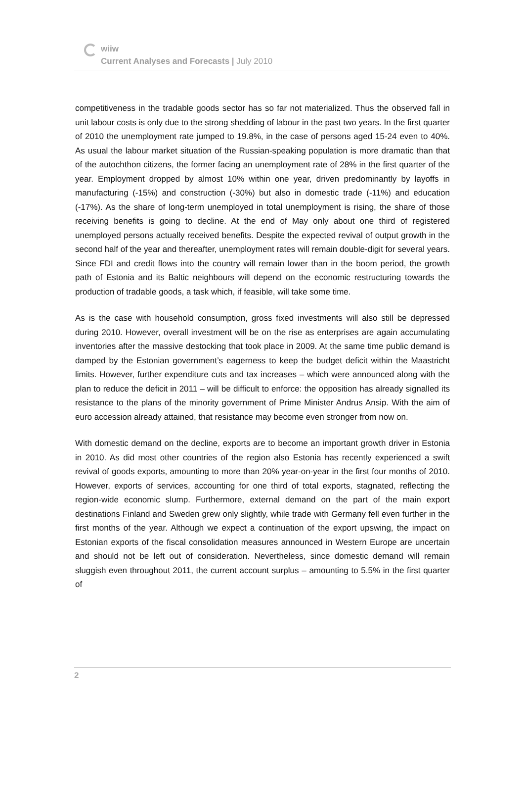wiiw
Current Analyses and Forecasts | July 2010
competitiveness in the tradable goods sector has so far not materialized. Thus the observed fall in unit labour costs is only due to the strong shedding of labour in the past two years. In the first quarter of 2010 the unemployment rate jumped to 19.8%, in the case of persons aged 15-24 even to 40%. As usual the labour market situation of the Russian-speaking population is more dramatic than that of the autochthon citizens, the former facing an unemployment rate of 28% in the first quarter of the year. Employment dropped by almost 10% within one year, driven predominantly by layoffs in manufacturing (-15%) and construction (-30%) but also in domestic trade (-11%) and education (-17%). As the share of long-term unemployed in total unemployment is rising, the share of those receiving benefits is going to decline. At the end of May only about one third of registered unemployed persons actually received benefits. Despite the expected revival of output growth in the second half of the year and thereafter, unemployment rates will remain double-digit for several years. Since FDI and credit flows into the country will remain lower than in the boom period, the growth path of Estonia and its Baltic neighbours will depend on the economic restructuring towards the production of tradable goods, a task which, if feasible, will take some time.
As is the case with household consumption, gross fixed investments will also still be depressed during 2010. However, overall investment will be on the rise as enterprises are again accumulating inventories after the massive destocking that took place in 2009. At the same time public demand is damped by the Estonian government’s eagerness to keep the budget deficit within the Maastricht limits. However, further expenditure cuts and tax increases – which were announced along with the plan to reduce the deficit in 2011 – will be difficult to enforce: the opposition has already signalled its resistance to the plans of the minority government of Prime Minister Andrus Ansip. With the aim of euro accession already attained, that resistance may become even stronger from now on.
With domestic demand on the decline, exports are to become an important growth driver in Estonia in 2010. As did most other countries of the region also Estonia has recently experienced a swift revival of goods exports, amounting to more than 20% year-on-year in the first four months of 2010. However, exports of services, accounting for one third of total exports, stagnated, reflecting the region-wide economic slump. Furthermore, external demand on the part of the main export destinations Finland and Sweden grew only slightly, while trade with Germany fell even further in the first months of the year. Although we expect a continuation of the export upswing, the impact on Estonian exports of the fiscal consolidation measures announced in Western Europe are uncertain and should not be left out of consideration. Nevertheless, since domestic demand will remain sluggish even throughout 2011, the current account surplus – amounting to 5.5% in the first quarter of
2